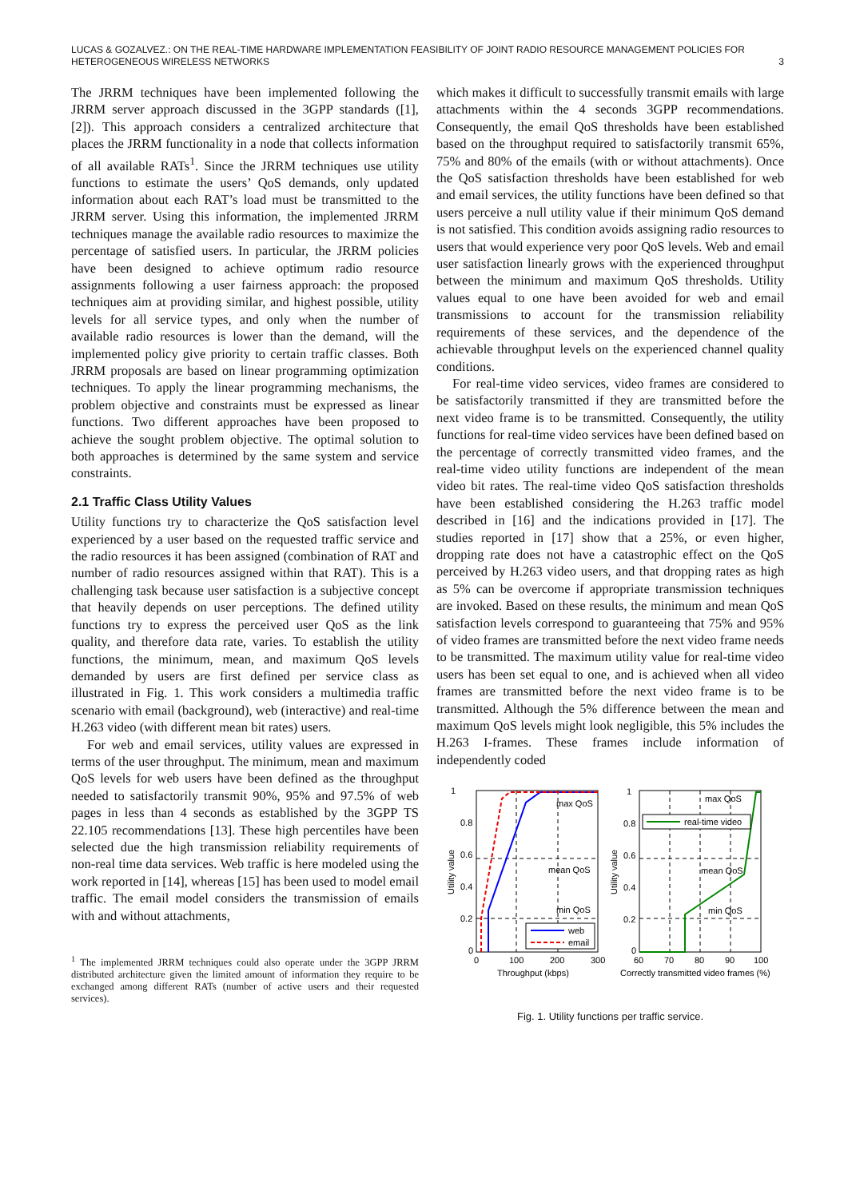LUCAS & GOZALVEZ.: ON THE REAL-TIME HARDWARE IMPLEMENTATION FEASIBILITY OF JOINT RADIO RESOURCE MANAGEMENT POLICIES FOR HETEROGENEOUS WIRELESS NETWORKS
3
The JRRM techniques have been implemented following the JRRM server approach discussed in the 3GPP standards ([1], [2]). This approach considers a centralized architecture that places the JRRM functionality in a node that collects information of all available RATs<sup>1</sup>. Since the JRRM techniques use utility functions to estimate the users’ QoS demands, only updated information about each RAT’s load must be transmitted to the JRRM server. Using this information, the implemented JRRM techniques manage the available radio resources to maximize the percentage of satisfied users. In particular, the JRRM policies have been designed to achieve optimum radio resource assignments following a user fairness approach: the proposed techniques aim at providing similar, and highest possible, utility levels for all service types, and only when the number of available radio resources is lower than the demand, will the implemented policy give priority to certain traffic classes. Both JRRM proposals are based on linear programming optimization techniques. To apply the linear programming mechanisms, the problem objective and constraints must be expressed as linear functions. Two different approaches have been proposed to achieve the sought problem objective. The optimal solution to both approaches is determined by the same system and service constraints.
2.1 Traffic Class Utility Values
Utility functions try to characterize the QoS satisfaction level experienced by a user based on the requested traffic service and the radio resources it has been assigned (combination of RAT and number of radio resources assigned within that RAT). This is a challenging task because user satisfaction is a subjective concept that heavily depends on user perceptions. The defined utility functions try to express the perceived user QoS as the link quality, and therefore data rate, varies. To establish the utility functions, the minimum, mean, and maximum QoS levels demanded by users are first defined per service class as illustrated in Fig. 1. This work considers a multimedia traffic scenario with email (background), web (interactive) and real-time H.263 video (with different mean bit rates) users.
For web and email services, utility values are expressed in terms of the user throughput. The minimum, mean and maximum QoS levels for web users have been defined as the throughput needed to satisfactorily transmit 90%, 95% and 97.5% of web pages in less than 4 seconds as established by the 3GPP TS 22.105 recommendations [13]. These high percentiles have been selected due the high transmission reliability requirements of non-real time data services. Web traffic is here modeled using the work reported in [14], whereas [15] has been used to model email traffic. The email model considers the transmission of emails with and without attachments,
<sup>1</sup> The implemented JRRM techniques could also operate under the 3GPP JRRM distributed architecture given the limited amount of information they require to be exchanged among different RATs (number of active users and their requested services).
which makes it difficult to successfully transmit emails with large attachments within the 4 seconds 3GPP recommendations. Consequently, the email QoS thresholds have been established based on the throughput required to satisfactorily transmit 65%, 75% and 80% of the emails (with or without attachments). Once the QoS satisfaction thresholds have been established for web and email services, the utility functions have been defined so that users perceive a null utility value if their minimum QoS demand is not satisfied. This condition avoids assigning radio resources to users that would experience very poor QoS levels. Web and email user satisfaction linearly grows with the experienced throughput between the minimum and maximum QoS thresholds. Utility values equal to one have been avoided for web and email transmissions to account for the transmission reliability requirements of these services, and the dependence of the achievable throughput levels on the experienced channel quality conditions.
For real-time video services, video frames are considered to be satisfactorily transmitted if they are transmitted before the next video frame is to be transmitted. Consequently, the utility functions for real-time video services have been defined based on the percentage of correctly transmitted video frames, and the real-time video utility functions are independent of the mean video bit rates. The real-time video QoS satisfaction thresholds have been established considering the H.263 traffic model described in [16] and the indications provided in [17]. The studies reported in [17] show that a 25%, or even higher, dropping rate does not have a catastrophic effect on the QoS perceived by H.263 video users, and that dropping rates as high as 5% can be overcome if appropriate transmission techniques are invoked. Based on these results, the minimum and mean QoS satisfaction levels correspond to guaranteeing that 75% and 95% of video frames are transmitted before the next video frame needs to be transmitted. The maximum utility value for real-time video users has been set equal to one, and is achieved when all video frames are transmitted before the next video frame is to be transmitted. Although the 5% difference between the mean and maximum QoS levels might look negligible, this 5% includes the H.263 I-frames. These frames include information of independently coded
1
0.8
0.6
0.4
0.2
0
0
100
200
300
Throughput (kbps)
Utility value
max QoS
mean QoS
min QoS
web
email
1
0.8
0.6
0.4
0.2
0
60
70
80
90
100
Correctly transmitted video frames (%)
Utility value
max QoS
mean QoS
min QoS
real-time video
Fig. 1. Utility functions per traffic service.